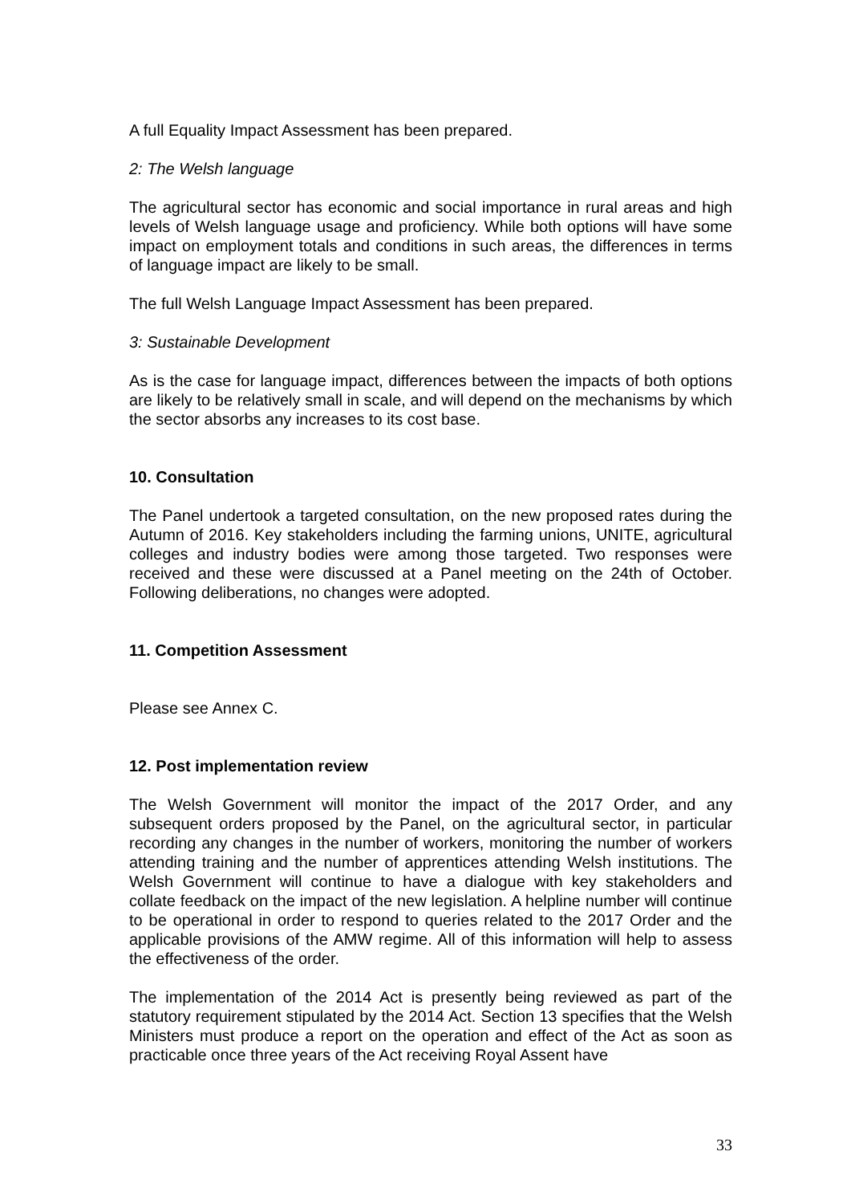A full Equality Impact Assessment has been prepared.
2: The Welsh language
The agricultural sector has economic and social importance in rural areas and high levels of Welsh language usage and proficiency. While both options will have some impact on employment totals and conditions in such areas, the differences in terms of language impact are likely to be small.
The full Welsh Language Impact Assessment has been prepared.
3: Sustainable Development
As is the case for language impact, differences between the impacts of both options are likely to be relatively small in scale, and will depend on the mechanisms by which the sector absorbs any increases to its cost base.
10. Consultation
The Panel undertook a targeted consultation, on the new proposed rates during the Autumn of 2016. Key stakeholders including the farming unions, UNITE, agricultural colleges and industry bodies were among those targeted. Two responses were received and these were discussed at a Panel meeting on the 24th of October. Following deliberations, no changes were adopted.
11. Competition Assessment
Please see Annex C.
12. Post implementation review
The Welsh Government will monitor the impact of the 2017 Order, and any subsequent orders proposed by the Panel, on the agricultural sector, in particular recording any changes in the number of workers, monitoring the number of workers attending training and the number of apprentices attending Welsh institutions. The Welsh Government will continue to have a dialogue with key stakeholders and collate feedback on the impact of the new legislation. A helpline number will continue to be operational in order to respond to queries related to the 2017 Order and the applicable provisions of the AMW regime. All of this information will help to assess the effectiveness of the order.
The implementation of the 2014 Act is presently being reviewed as part of the statutory requirement stipulated by the 2014 Act. Section 13 specifies that the Welsh Ministers must produce a report on the operation and effect of the Act as soon as practicable once three years of the Act receiving Royal Assent have
33